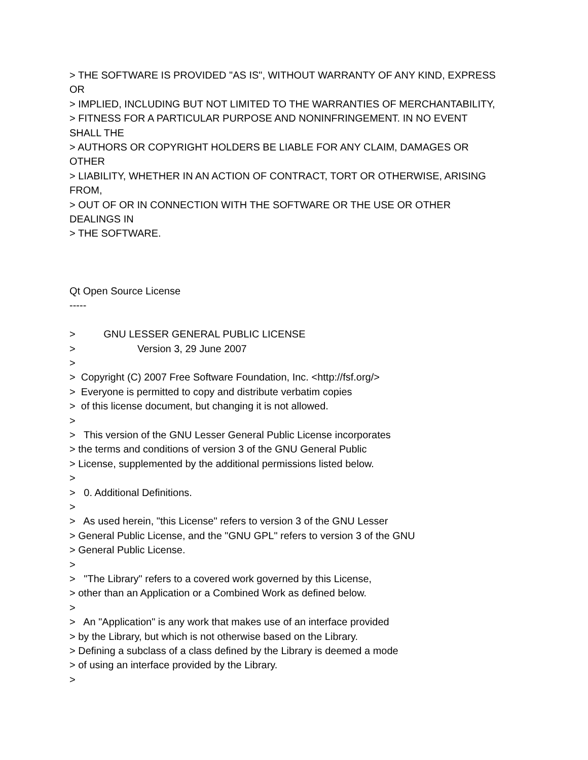> THE SOFTWARE IS PROVIDED "AS IS", WITHOUT WARRANTY OF ANY KIND, EXPRESS OR > IMPLIED, INCLUDING BUT NOT LIMITED TO THE WARRANTIES OF MERCHANTABILITY, > FITNESS FOR A PARTICULAR PURPOSE AND NONINFRINGEMENT. IN NO EVENT SHALL THE > AUTHORS OR COPYRIGHT HOLDERS BE LIABLE FOR ANY CLAIM, DAMAGES OR OTHER > LIABILITY, WHETHER IN AN ACTION OF CONTRACT, TORT OR OTHERWISE, ARISING FROM, > OUT OF OR IN CONNECTION WITH THE SOFTWARE OR THE USE OR OTHER DEALINGS IN > THE SOFTWARE.
Qt Open Source License ----- > GNU LESSER GENERAL PUBLIC LICENSE > Version 3, 29 June 2007 > > Copyright (C) 2007 Free Software Foundation, Inc. <http://fsf.org/> > Everyone is permitted to copy and distribute verbatim copies > of this license document, but changing it is not allowed. > > This version of the GNU Lesser General Public License incorporates > the terms and conditions of version 3 of the GNU General Public > License, supplemented by the additional permissions listed below. > > 0. Additional Definitions. > > As used herein, "this License" refers to version 3 of the GNU Lesser > General Public License, and the "GNU GPL" refers to version 3 of the GNU > General Public License. > > "The Library" refers to a covered work governed by this License, > other than an Application or a Combined Work as defined below. > > An "Application" is any work that makes use of an interface provided > by the Library, but which is not otherwise based on the Library. > Defining a subclass of a class defined by the Library is deemed a mode > of using an interface provided by the Library. >